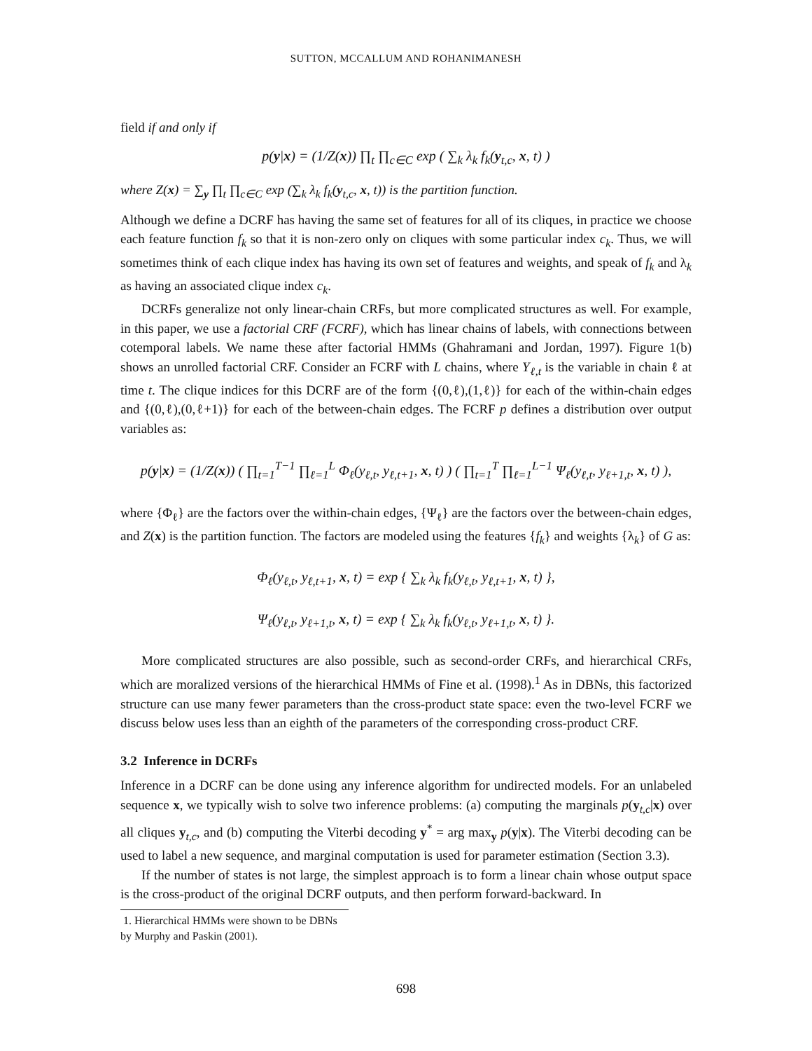SUTTON, MCCALLUM AND ROHANIMANESH
field if and only if
p(y|x) = (1/Z(x)) ∏<sub>t</sub> ∏<sub>c∈C</sub> exp ( ∑<sub>k</sub> λ<sub>k</sub> f<sub>k</sub>(y<sub>t,c</sub>, x, t) )
where Z(x) = ∑<sub>y</sub> ∏<sub>t</sub> ∏<sub>c∈C</sub> exp (∑<sub>k</sub> λ<sub>k</sub> f<sub>k</sub>(y<sub>t,c</sub>, x, t)) is the partition function.
Although we define a DCRF has having the same set of features for all of its cliques, in practice we choose each feature function f<sub>k</sub> so that it is non-zero only on cliques with some particular index c<sub>k</sub>. Thus, we will sometimes think of each clique index has having its own set of features and weights, and speak of f<sub>k</sub> and λ<sub>k</sub> as having an associated clique index c<sub>k</sub>.
DCRFs generalize not only linear-chain CRFs, but more complicated structures as well. For example, in this paper, we use a factorial CRF (FCRF), which has linear chains of labels, with connections between cotemporal labels. We name these after factorial HMMs (Ghahramani and Jordan, 1997). Figure 1(b) shows an unrolled factorial CRF. Consider an FCRF with L chains, where Y<sub>ℓ,t</sub> is the variable in chain ℓ at time t. The clique indices for this DCRF are of the form {(0,ℓ),(1,ℓ)} for each of the within-chain edges and {(0,ℓ),(0,ℓ+1)} for each of the between-chain edges. The FCRF p defines a distribution over output variables as:
p(y|x) = (1/Z(x)) ( ∏<sub>t=1</sub><sup>T−1</sup> ∏<sub>ℓ=1</sub><sup>L</sup> Φ<sub>ℓ</sub>(y<sub>ℓ,t</sub>, y<sub>ℓ,t+1</sub>, x, t) ) ( ∏<sub>t=1</sub><sup>T</sup> ∏<sub>ℓ=1</sub><sup>L−1</sup> Ψ<sub>ℓ</sub>(y<sub>ℓ,t</sub>, y<sub>ℓ+1,t</sub>, x, t) ),
where {Φ<sub>ℓ</sub>} are the factors over the within-chain edges, {Ψ<sub>ℓ</sub>} are the factors over the between-chain edges, and Z(x) is the partition function. The factors are modeled using the features {f<sub>k</sub>} and weights {λ<sub>k</sub>} of G as:
Φ<sub>ℓ</sub>(y<sub>ℓ,t</sub>, y<sub>ℓ,t+1</sub>, x, t) = exp { ∑<sub>k</sub> λ<sub>k</sub> f<sub>k</sub>(y<sub>ℓ,t</sub>, y<sub>ℓ,t+1</sub>, x, t) },
Ψ<sub>ℓ</sub>(y<sub>ℓ,t</sub>, y<sub>ℓ+1,t</sub>, x, t) = exp { ∑<sub>k</sub> λ<sub>k</sub> f<sub>k</sub>(y<sub>ℓ,t</sub>, y<sub>ℓ+1,t</sub>, x, t) }.
More complicated structures are also possible, such as second-order CRFs, and hierarchical CRFs, which are moralized versions of the hierarchical HMMs of Fine et al. (1998).<sup>1</sup> As in DBNs, this factorized structure can use many fewer parameters than the cross-product state space: even the two-level FCRF we discuss below uses less than an eighth of the parameters of the corresponding cross-product CRF.
3.2 Inference in DCRFs
Inference in a DCRF can be done using any inference algorithm for undirected models. For an unlabeled sequence x, we typically wish to solve two inference problems: (a) computing the marginals p(y<sub>t,c</sub>|x) over all cliques y<sub>t,c</sub>, and (b) computing the Viterbi decoding y<sup>*</sup> = arg max<sub>y</sub> p(y|x). The Viterbi decoding can be used to label a new sequence, and marginal computation is used for parameter estimation (Section 3.3).
If the number of states is not large, the simplest approach is to form a linear chain whose output space is the cross-product of the original DCRF outputs, and then perform forward-backward. In
1. Hierarchical HMMs were shown to be DBNs by Murphy and Paskin (2001).
698